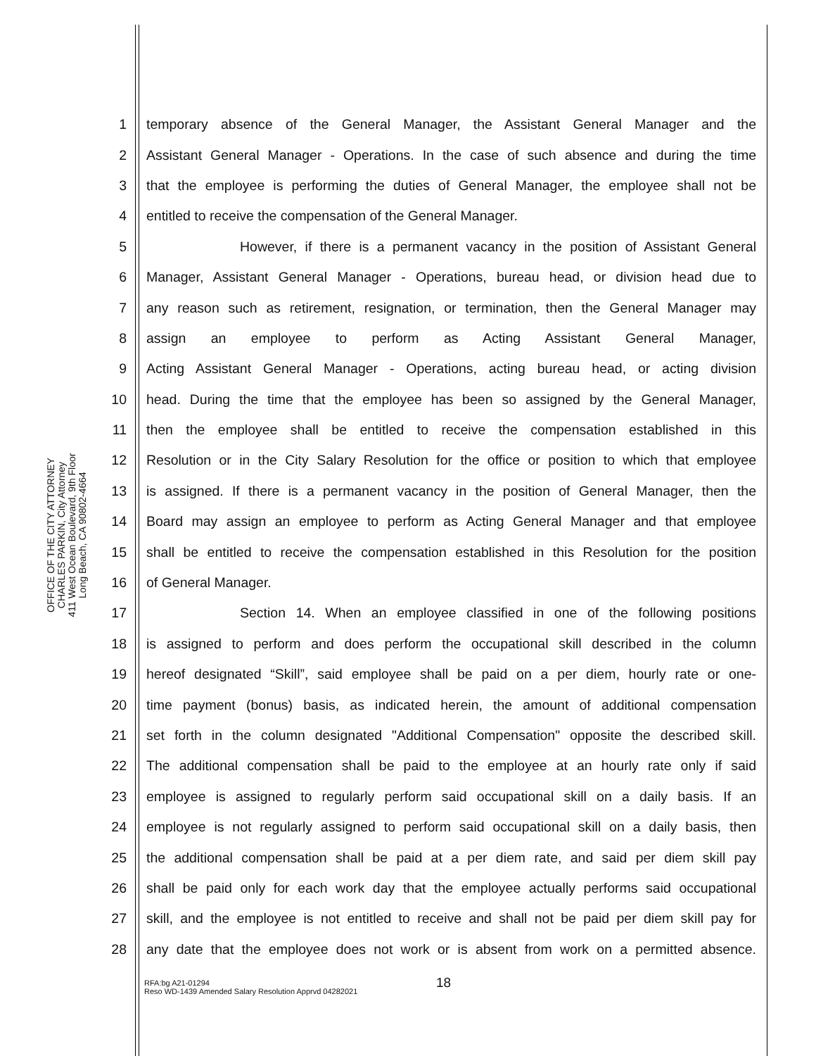OFFICE OF THE CITY ATTORNEY
CHARLES PARKIN, City Attorney
411 West Ocean Boulevard, 9th Floor
Long Beach, CA 90802-4664
1 temporary absence of the General Manager, the Assistant General Manager and the
2 Assistant General Manager - Operations. In the case of such absence and during the time
3 that the employee is performing the duties of General Manager, the employee shall not be
4 entitled to receive the compensation of the General Manager.
5 However, if there is a permanent vacancy in the position of Assistant General
6 Manager, Assistant General Manager - Operations, bureau head, or division head due to
7 any reason such as retirement, resignation, or termination, then the General Manager may
8 assign an employee to perform as Acting Assistant General Manager,
9 Acting Assistant General Manager - Operations, acting bureau head, or acting division
10 head. During the time that the employee has been so assigned by the General Manager,
11 then the employee shall be entitled to receive the compensation established in this
12 Resolution or in the City Salary Resolution for the office or position to which that employee
13 is assigned. If there is a permanent vacancy in the position of General Manager, then the
14 Board may assign an employee to perform as Acting General Manager and that employee
15 shall be entitled to receive the compensation established in this Resolution for the position
16 of General Manager.
17 Section 14. When an employee classified in one of the following positions
18 is assigned to perform and does perform the occupational skill described in the column
19 hereof designated “Skill”, said employee shall be paid on a per diem, hourly rate or one-
20 time payment (bonus) basis, as indicated herein, the amount of additional compensation
21 set forth in the column designated "Additional Compensation" opposite the described skill.
22 The additional compensation shall be paid to the employee at an hourly rate only if said
23 employee is assigned to regularly perform said occupational skill on a daily basis. If an
24 employee is not regularly assigned to perform said occupational skill on a daily basis, then
25 the additional compensation shall be paid at a per diem rate, and said per diem skill pay
26 shall be paid only for each work day that the employee actually performs said occupational
27 skill, and the employee is not entitled to receive and shall not be paid per diem skill pay for
28 any date that the employee does not work or is absent from work on a permitted absence.
18
RFA:bg A21-01294
Reso WD-1439 Amended Salary Resolution Apprvd 04282021